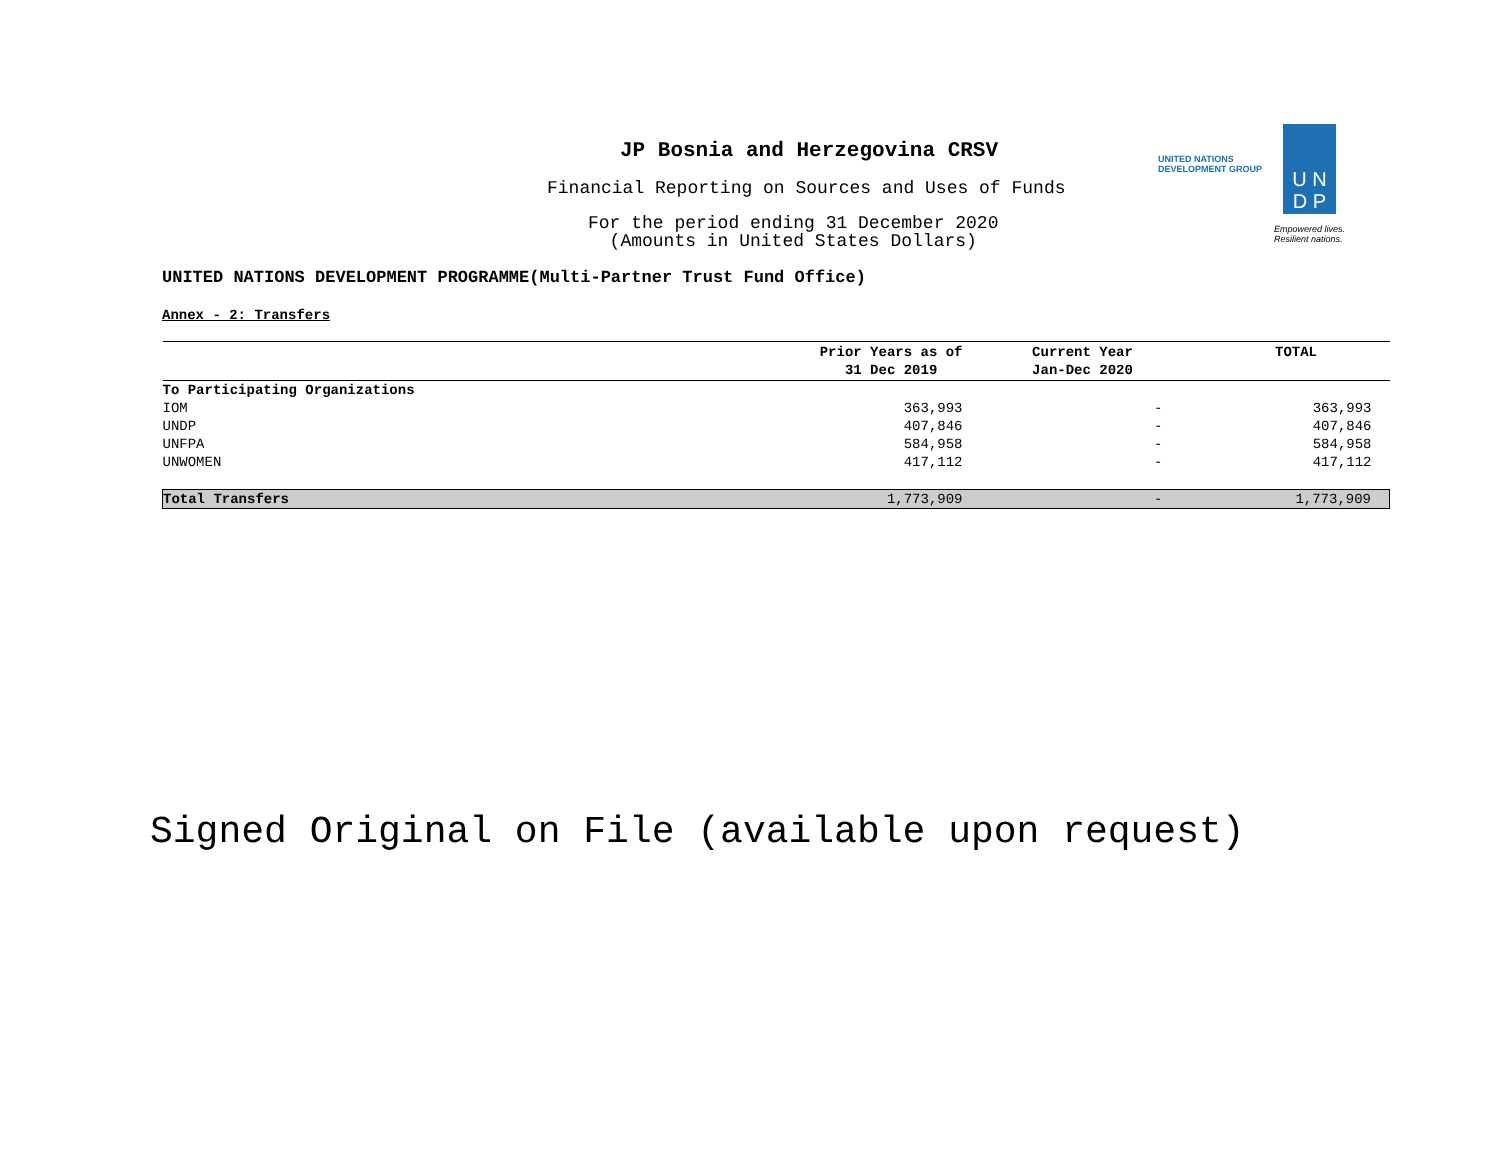JP Bosnia and Herzegovina CRSV
Financial Reporting on Sources and Uses of Funds
For the period ending 31 December 2020
(Amounts in United States Dollars)
UNITED NATIONS
DEVELOPMENT GROUP
U N
D P
Empowered lives.
Resilient nations.
UNITED NATIONS DEVELOPMENT PROGRAMME(Multi-Partner Trust Fund Office)
Annex - 2: Transfers
| | Prior Years as of 31 Dec 2019 | Current Year Jan-Dec 2020 | TOTAL |
| --- | --- | --- | --- |
| To Participating Organizations | | | |
| IOM | 363,993 | - | 363,993 |
| UNDP | 407,846 | - | 407,846 |
| UNFPA | 584,958 | - | 584,958 |
| UNWOMEN | 417,112 | - | 417,112 |
| Total Transfers | 1,773,909 | - | 1,773,909 |
Signed Original on File (available upon request)